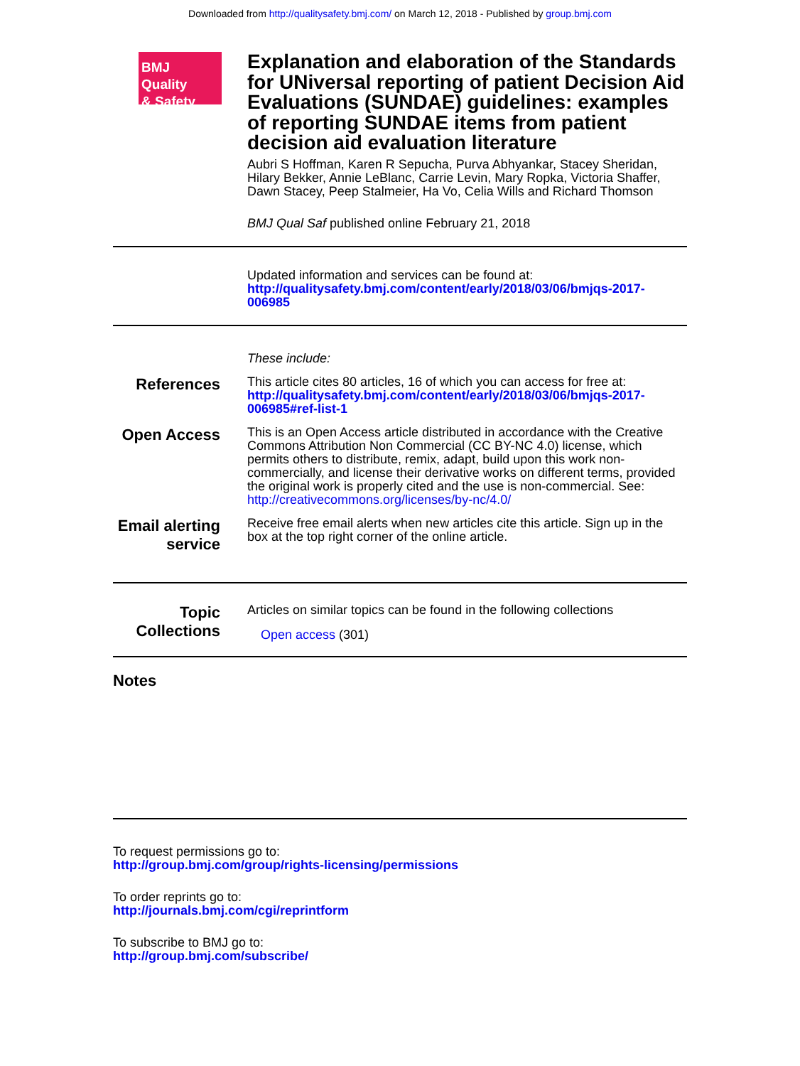Downloaded from http://qualitysafety.bmj.com/ on March 12, 2018 - Published by group.bmj.com
BMJ Quality
& Safety
Explanation and elaboration of the Standards for UNiversal reporting of patient Decision Aid Evaluations (SUNDAE) guidelines: examples of reporting SUNDAE items from patient decision aid evaluation literature
Aubri S Hoffman, Karen R Sepucha, Purva Abhyankar, Stacey Sheridan, Hilary Bekker, Annie LeBlanc, Carrie Levin, Mary Ropka, Victoria Shaffer, Dawn Stacey, Peep Stalmeier, Ha Vo, Celia Wills and Richard Thomson
BMJ Qual Saf published online February 21, 2018
Updated information and services can be found at:
http://qualitysafety.bmj.com/content/early/2018/03/06/bmjqs-2017-006985
These include:
References
This article cites 80 articles, 16 of which you can access for free at:
http://qualitysafety.bmj.com/content/early/2018/03/06/bmjqs-2017-006985#ref-list-1
Open Access
This is an Open Access article distributed in accordance with the Creative Commons Attribution Non Commercial (CC BY-NC 4.0) license, which permits others to distribute, remix, adapt, build upon this work non-commercially, and license their derivative works on different terms, provided the original work is properly cited and the use is non-commercial. See: http://creativecommons.org/licenses/by-nc/4.0/
Email alerting service
Receive free email alerts when new articles cite this article. Sign up in the box at the top right corner of the online article.
Topic Collections
Articles on similar topics can be found in the following collections
Open access (301)
Notes
To request permissions go to:
http://group.bmj.com/group/rights-licensing/permissions
To order reprints go to:
http://journals.bmj.com/cgi/reprintform
To subscribe to BMJ go to:
http://group.bmj.com/subscribe/